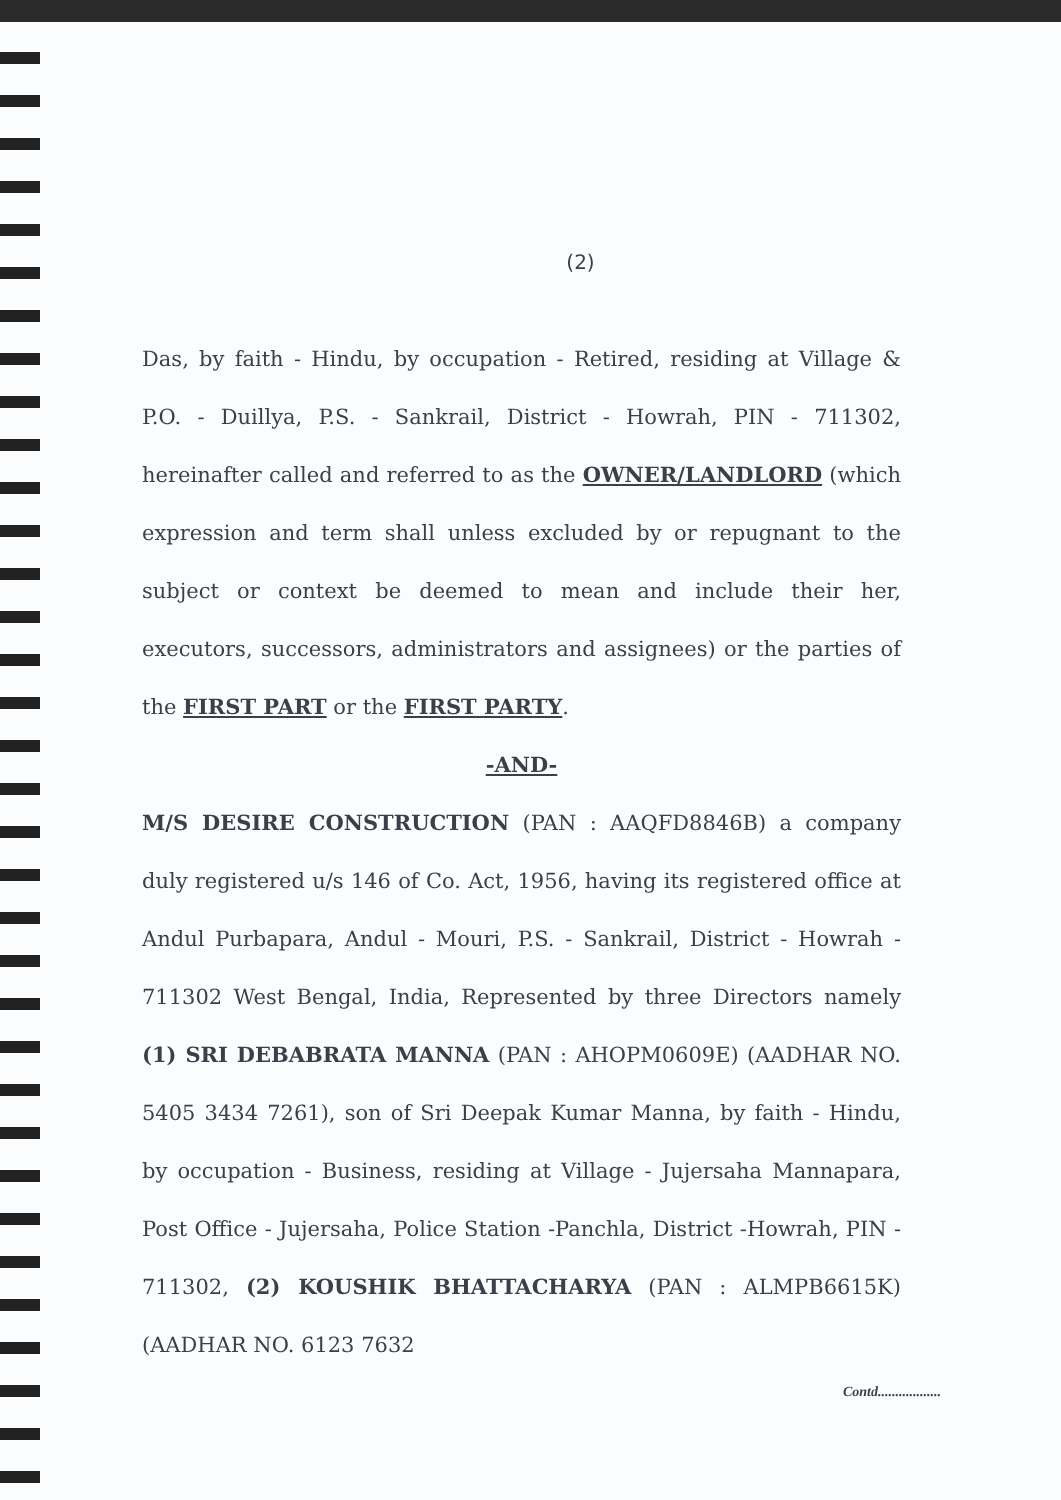(2)
Das, by faith - Hindu, by occupation - Retired, residing at Village & P.O. - Duillya, P.S. - Sankrail, District - Howrah, PIN - 711302, hereinafter called and referred to as the OWNER/LANDLORD (which expression and term shall unless excluded by or repugnant to the subject or context be deemed to mean and include their her, executors, successors, administrators and assignees) or the parties of the FIRST PART or the FIRST PARTY.
-AND-
M/S DESIRE CONSTRUCTION (PAN : AAQFD8846B) a company duly registered u/s 146 of Co. Act, 1956, having its registered office at Andul Purbapara, Andul - Mouri, P.S. - Sankrail, District - Howrah - 711302 West Bengal, India, Represented by three Directors namely (1) SRI DEBABRATA MANNA (PAN : AHOPM0609E) (AADHAR NO. 5405 3434 7261), son of Sri Deepak Kumar Manna, by faith - Hindu, by occupation - Business, residing at Village - Jujersaha Mannapara, Post Office - Jujersaha, Police Station -Panchla, District -Howrah, PIN - 711302, (2) KOUSHIK BHATTACHARYA (PAN : ALMPB6615K) (AADHAR NO. 6123 7632
Contd..................